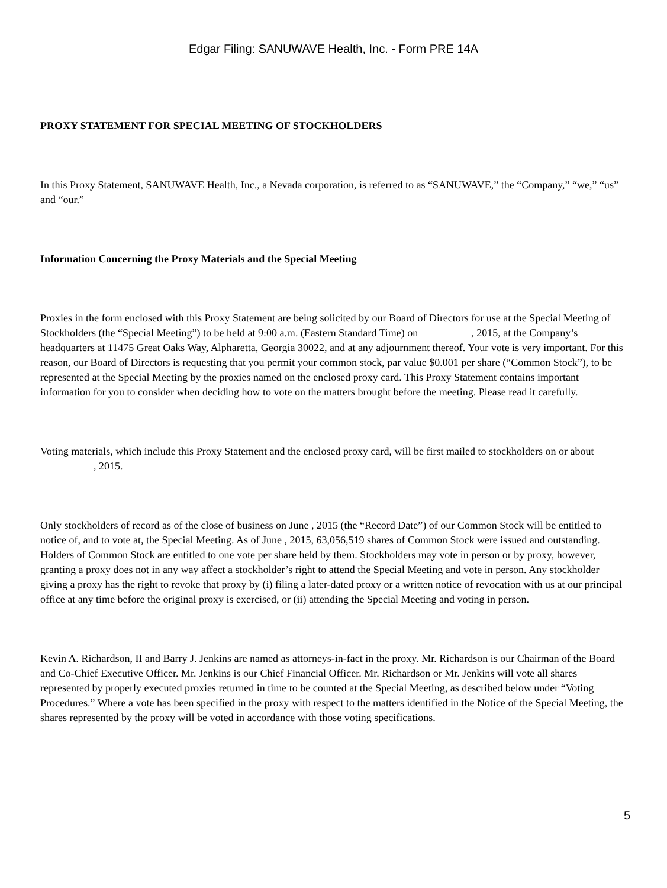Edgar Filing: SANUWAVE Health, Inc. - Form PRE 14A
PROXY STATEMENT FOR SPECIAL MEETING OF STOCKHOLDERS
In this Proxy Statement, SANUWAVE Health, Inc., a Nevada corporation, is referred to as “SANUWAVE,” the “Company,” “we,” “us” and “our.”
Information Concerning the Proxy Materials and the Special Meeting
Proxies in the form enclosed with this Proxy Statement are being solicited by our Board of Directors for use at the Special Meeting of Stockholders (the “Special Meeting”) to be held at 9:00 a.m. (Eastern Standard Time) on , 2015, at the Company’s headquarters at 11475 Great Oaks Way, Alpharetta, Georgia 30022, and at any adjournment thereof. Your vote is very important. For this reason, our Board of Directors is requesting that you permit your common stock, par value $0.001 per share (“Common Stock”), to be represented at the Special Meeting by the proxies named on the enclosed proxy card. This Proxy Statement contains important information for you to consider when deciding how to vote on the matters brought before the meeting. Please read it carefully.
Voting materials, which include this Proxy Statement and the enclosed proxy card, will be first mailed to stockholders on or about , 2015.
Only stockholders of record as of the close of business on June , 2015 (the “Record Date”) of our Common Stock will be entitled to notice of, and to vote at, the Special Meeting. As of June , 2015, 63,056,519 shares of Common Stock were issued and outstanding. Holders of Common Stock are entitled to one vote per share held by them. Stockholders may vote in person or by proxy, however, granting a proxy does not in any way affect a stockholder’s right to attend the Special Meeting and vote in person. Any stockholder giving a proxy has the right to revoke that proxy by (i) filing a later-dated proxy or a written notice of revocation with us at our principal office at any time before the original proxy is exercised, or (ii) attending the Special Meeting and voting in person.
Kevin A. Richardson, II and Barry J. Jenkins are named as attorneys-in-fact in the proxy. Mr. Richardson is our Chairman of the Board and Co-Chief Executive Officer. Mr. Jenkins is our Chief Financial Officer. Mr. Richardson or Mr. Jenkins will vote all shares represented by properly executed proxies returned in time to be counted at the Special Meeting, as described below under “Voting Procedures.” Where a vote has been specified in the proxy with respect to the matters identified in the Notice of the Special Meeting, the shares represented by the proxy will be voted in accordance with those voting specifications.
5